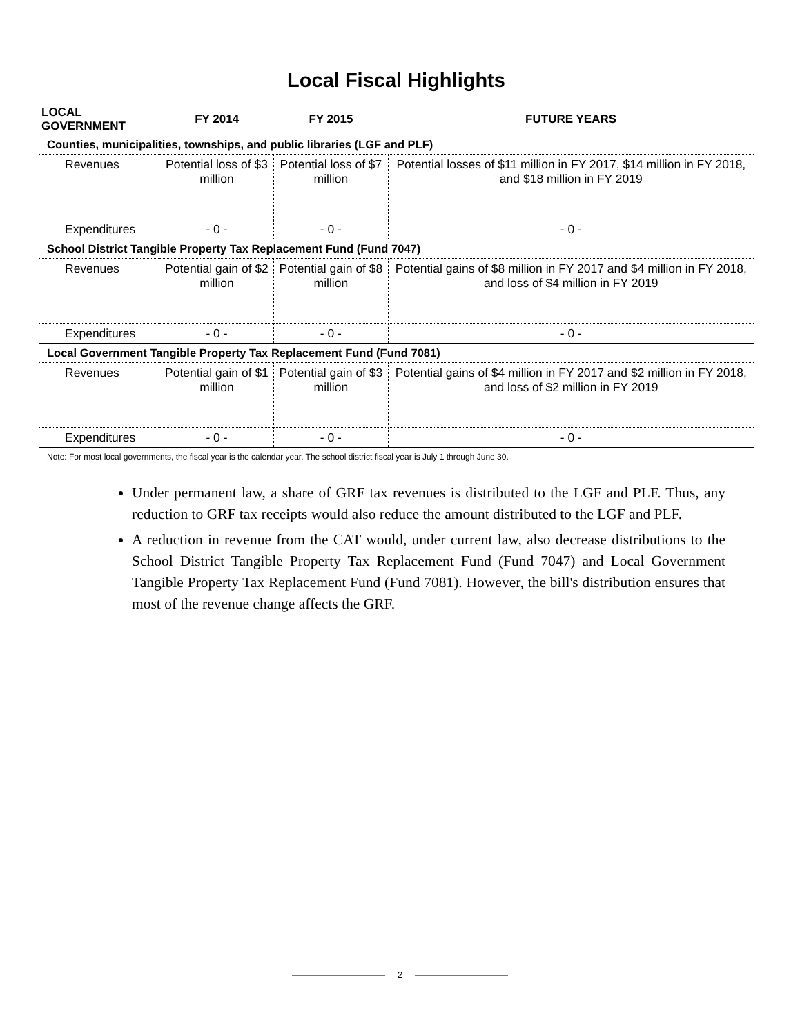Local Fiscal Highlights
| LOCAL GOVERNMENT | FY 2014 | FY 2015 | FUTURE YEARS |
| --- | --- | --- | --- |
| Counties, municipalities, townships, and public libraries (LGF and PLF) | | | |
| Revenues | Potential loss of $3 million | Potential loss of $7 million | Potential losses of $11 million in FY 2017, $14 million in FY 2018, and $18 million in FY 2019 |
| Expenditures | - 0 - | - 0 - | - 0 - |
| School District Tangible Property Tax Replacement Fund (Fund 7047) | | | |
| Revenues | Potential gain of $2 million | Potential gain of $8 million | Potential gains of $8 million in FY 2017 and $4 million in FY 2018, and loss of $4 million in FY 2019 |
| Expenditures | - 0 - | - 0 - | - 0 - |
| Local Government Tangible Property Tax Replacement Fund (Fund 7081) | | | |
| Revenues | Potential gain of $1 million | Potential gain of $3 million | Potential gains of $4 million in FY 2017 and $2 million in FY 2018, and loss of $2 million in FY 2019 |
| Expenditures | - 0 - | - 0 - | - 0 - |
Note: For most local governments, the fiscal year is the calendar year. The school district fiscal year is July 1 through June 30.
Under permanent law, a share of GRF tax revenues is distributed to the LGF and PLF. Thus, any reduction to GRF tax receipts would also reduce the amount distributed to the LGF and PLF.
A reduction in revenue from the CAT would, under current law, also decrease distributions to the School District Tangible Property Tax Replacement Fund (Fund 7047) and Local Government Tangible Property Tax Replacement Fund (Fund 7081). However, the bill's distribution ensures that most of the revenue change affects the GRF.
2